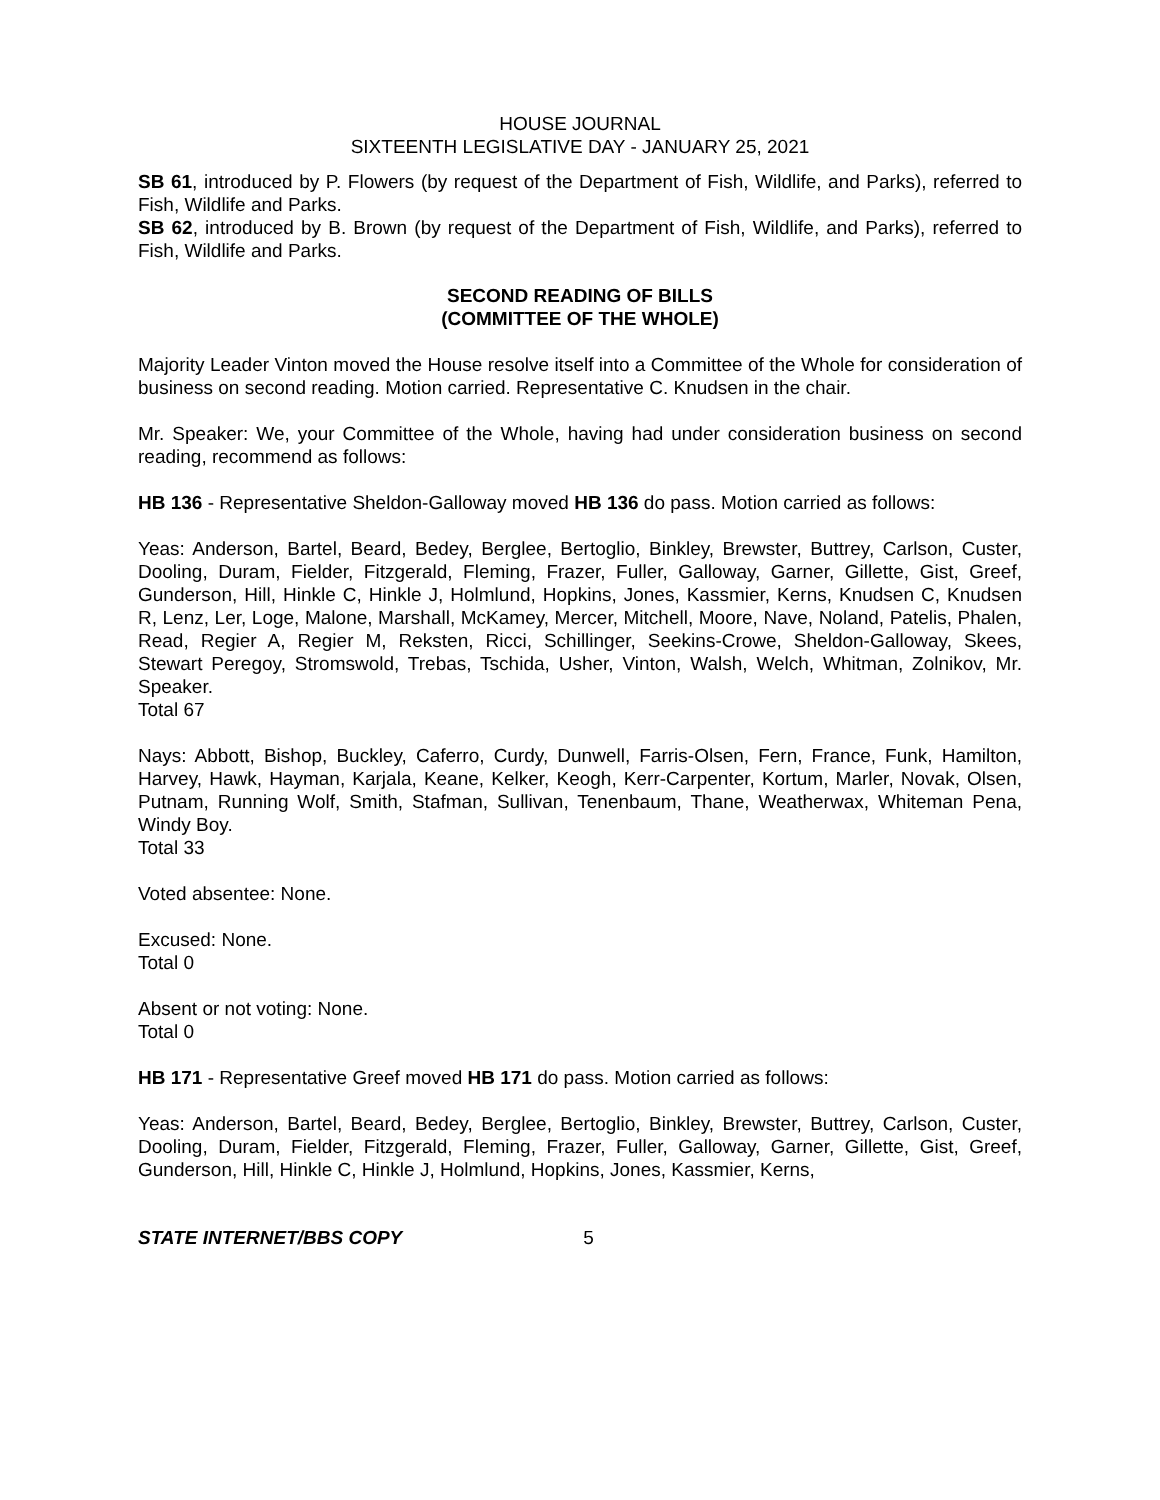HOUSE JOURNAL
SIXTEENTH LEGISLATIVE DAY - JANUARY 25, 2021
SB 61, introduced by P. Flowers (by request of the Department of Fish, Wildlife, and Parks), referred to Fish, Wildlife and Parks.
SB 62, introduced by B. Brown (by request of the Department of Fish, Wildlife, and Parks), referred to Fish, Wildlife and Parks.
SECOND READING OF BILLS
(COMMITTEE OF THE WHOLE)
Majority Leader Vinton moved the House resolve itself into a Committee of the Whole for consideration of business on second reading. Motion carried. Representative C. Knudsen in the chair.
Mr. Speaker: We, your Committee of the Whole, having had under consideration business on second reading, recommend as follows:
HB 136 - Representative Sheldon-Galloway moved HB 136 do pass. Motion carried as follows:
Yeas: Anderson, Bartel, Beard, Bedey, Berglee, Bertoglio, Binkley, Brewster, Buttrey, Carlson, Custer, Dooling, Duram, Fielder, Fitzgerald, Fleming, Frazer, Fuller, Galloway, Garner, Gillette, Gist, Greef, Gunderson, Hill, Hinkle C, Hinkle J, Holmlund, Hopkins, Jones, Kassmier, Kerns, Knudsen C, Knudsen R, Lenz, Ler, Loge, Malone, Marshall, McKamey, Mercer, Mitchell, Moore, Nave, Noland, Patelis, Phalen, Read, Regier A, Regier M, Reksten, Ricci, Schillinger, Seekins-Crowe, Sheldon-Galloway, Skees, Stewart Peregoy, Stromswold, Trebas, Tschida, Usher, Vinton, Walsh, Welch, Whitman, Zolnikov, Mr. Speaker.
Total 67
Nays: Abbott, Bishop, Buckley, Caferro, Curdy, Dunwell, Farris-Olsen, Fern, France, Funk, Hamilton, Harvey, Hawk, Hayman, Karjala, Keane, Kelker, Keogh, Kerr-Carpenter, Kortum, Marler, Novak, Olsen, Putnam, Running Wolf, Smith, Stafman, Sullivan, Tenenbaum, Thane, Weatherwax, Whiteman Pena, Windy Boy.
Total 33
Voted absentee: None.
Excused: None.
Total 0
Absent or not voting: None.
Total 0
HB 171 - Representative Greef moved HB 171 do pass. Motion carried as follows:
Yeas: Anderson, Bartel, Beard, Bedey, Berglee, Bertoglio, Binkley, Brewster, Buttrey, Carlson, Custer, Dooling, Duram, Fielder, Fitzgerald, Fleming, Frazer, Fuller, Galloway, Garner, Gillette, Gist, Greef, Gunderson, Hill, Hinkle C, Hinkle J, Holmlund, Hopkins, Jones, Kassmier, Kerns,
STATE INTERNET/BBS COPY 5